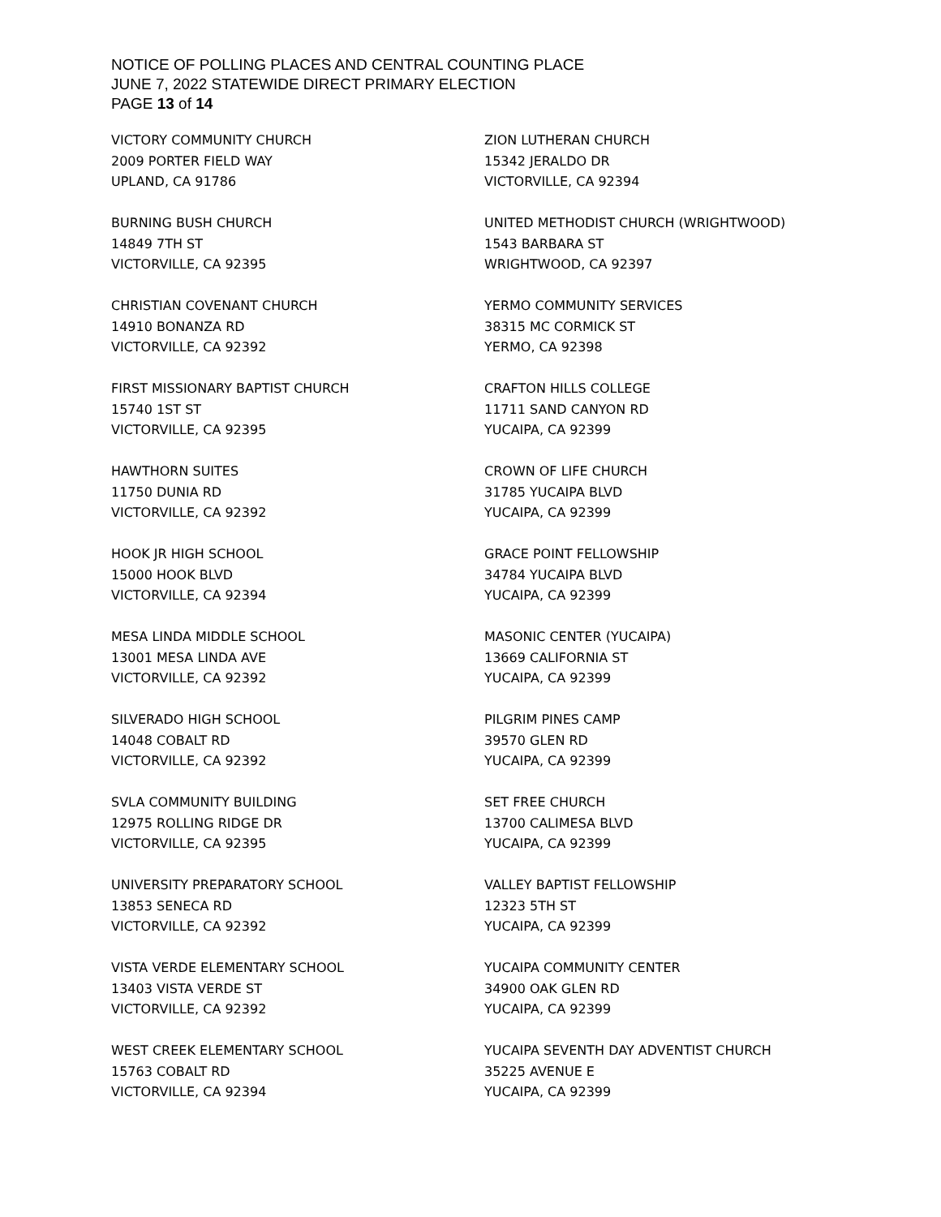NOTICE OF POLLING PLACES AND CENTRAL COUNTING PLACE
JUNE 7, 2022 STATEWIDE DIRECT PRIMARY ELECTION
PAGE 13 of 14
VICTORY COMMUNITY CHURCH
2009 PORTER FIELD WAY
UPLAND, CA 91786
BURNING BUSH CHURCH
14849 7TH ST
VICTORVILLE, CA 92395
CHRISTIAN COVENANT CHURCH
14910 BONANZA RD
VICTORVILLE, CA 92392
FIRST MISSIONARY BAPTIST CHURCH
15740 1ST ST
VICTORVILLE, CA 92395
HAWTHORN SUITES
11750 DUNIA RD
VICTORVILLE, CA 92392
HOOK JR HIGH SCHOOL
15000 HOOK BLVD
VICTORVILLE, CA 92394
MESA LINDA MIDDLE SCHOOL
13001 MESA LINDA AVE
VICTORVILLE, CA 92392
SILVERADO HIGH SCHOOL
14048 COBALT RD
VICTORVILLE, CA 92392
SVLA COMMUNITY BUILDING
12975 ROLLING RIDGE DR
VICTORVILLE, CA 92395
UNIVERSITY PREPARATORY SCHOOL
13853 SENECA RD
VICTORVILLE, CA 92392
VISTA VERDE ELEMENTARY SCHOOL
13403 VISTA VERDE ST
VICTORVILLE, CA 92392
WEST CREEK ELEMENTARY SCHOOL
15763 COBALT RD
VICTORVILLE, CA 92394
ZION LUTHERAN CHURCH
15342 JERALDO DR
VICTORVILLE, CA 92394
UNITED METHODIST CHURCH (WRIGHTWOOD)
1543 BARBARA ST
WRIGHTWOOD, CA 92397
YERMO COMMUNITY SERVICES
38315 MC CORMICK ST
YERMO, CA 92398
CRAFTON HILLS COLLEGE
11711 SAND CANYON RD
YUCAIPA, CA 92399
CROWN OF LIFE CHURCH
31785 YUCAIPA BLVD
YUCAIPA, CA 92399
GRACE POINT FELLOWSHIP
34784 YUCAIPA BLVD
YUCAIPA, CA 92399
MASONIC CENTER (YUCAIPA)
13669 CALIFORNIA ST
YUCAIPA, CA 92399
PILGRIM PINES CAMP
39570 GLEN RD
YUCAIPA, CA 92399
SET FREE CHURCH
13700 CALIMESA BLVD
YUCAIPA, CA 92399
VALLEY BAPTIST FELLOWSHIP
12323 5TH ST
YUCAIPA, CA 92399
YUCAIPA COMMUNITY CENTER
34900 OAK GLEN RD
YUCAIPA, CA 92399
YUCAIPA SEVENTH DAY ADVENTIST CHURCH
35225 AVENUE E
YUCAIPA, CA 92399